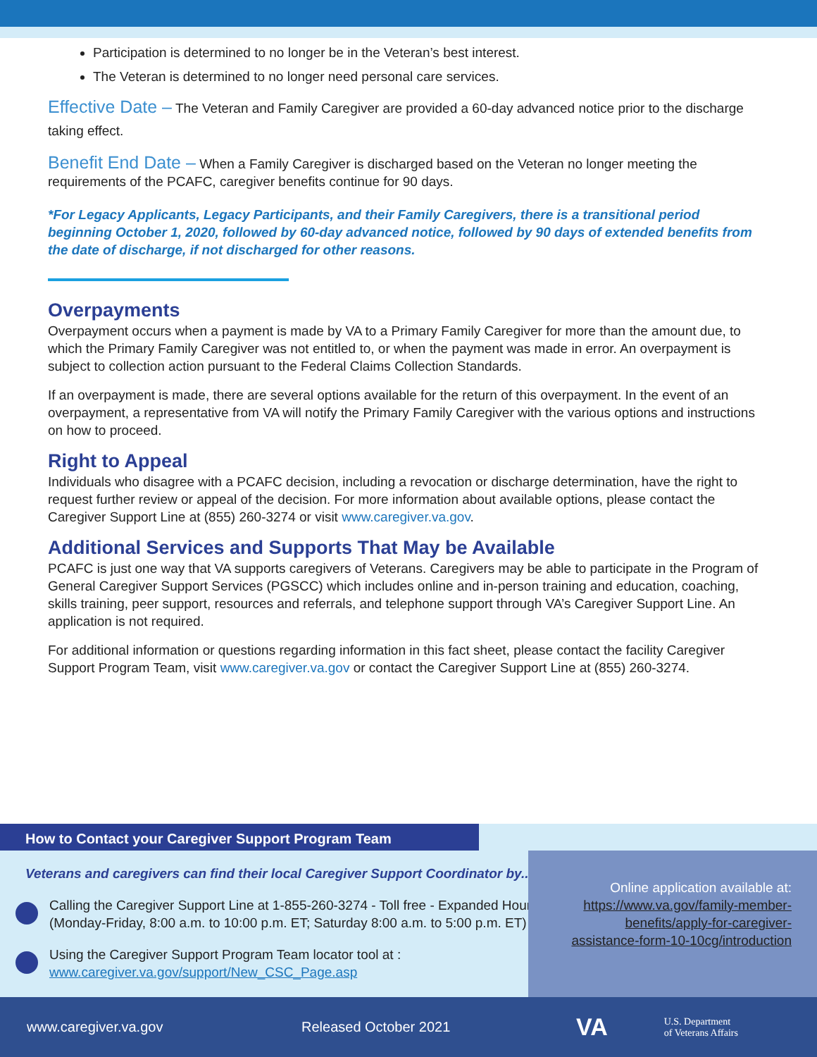Participation is determined to no longer be in the Veteran’s best interest.
The Veteran is determined to no longer need personal care services.
Effective Date – The Veteran and Family Caregiver are provided a 60-day advanced notice prior to the discharge taking effect.
Benefit End Date – When a Family Caregiver is discharged based on the Veteran no longer meeting the requirements of the PCAFC, caregiver benefits continue for 90 days.
*For Legacy Applicants, Legacy Participants, and their Family Caregivers, there is a transitional period beginning October 1, 2020, followed by 60-day advanced notice, followed by 90 days of extended benefits from the date of discharge, if not discharged for other reasons.
Overpayments
Overpayment occurs when a payment is made by VA to a Primary Family Caregiver for more than the amount due, to which the Primary Family Caregiver was not entitled to, or when the payment was made in error. An overpayment is subject to collection action pursuant to the Federal Claims Collection Standards.
If an overpayment is made, there are several options available for the return of this overpayment. In the event of an overpayment, a representative from VA will notify the Primary Family Caregiver with the various options and instructions on how to proceed.
Right to Appeal
Individuals who disagree with a PCAFC decision, including a revocation or discharge determination, have the right to request further review or appeal of the decision. For more information about available options, please contact the Caregiver Support Line at (855) 260-3274 or visit www.caregiver.va.gov.
Additional Services and Supports That May be Available
PCAFC is just one way that VA supports caregivers of Veterans. Caregivers may be able to participate in the Program of General Caregiver Support Services (PGSCC) which includes online and in-person training and education, coaching, skills training, peer support, resources and referrals, and telephone support through VA’s Caregiver Support Line. An application is not required.
For additional information or questions regarding information in this fact sheet, please contact the facility Caregiver Support Program Team, visit www.caregiver.va.gov or contact the Caregiver Support Line at (855) 260-3274.
How to Contact your Caregiver Support Program Team
Veterans and caregivers can find their local Caregiver Support Coordinator by...
Calling the Caregiver Support Line at 1-855-260-3274 - Toll free - Expanded Hours (Monday-Friday, 8:00 a.m. to 10:00 p.m. ET; Saturday 8:00 a.m. to 5:00 p.m. ET)
Using the Caregiver Support Program Team locator tool at :
www.caregiver.va.gov/support/New_CSC_Page.asp
Online application available at: https://www.va.gov/family-member-benefits/apply-for-caregiver-assistance-form-10-10cg/introduction
www.caregiver.va.gov Released October 2021 VA U.S. Department
of Veterans Affairs